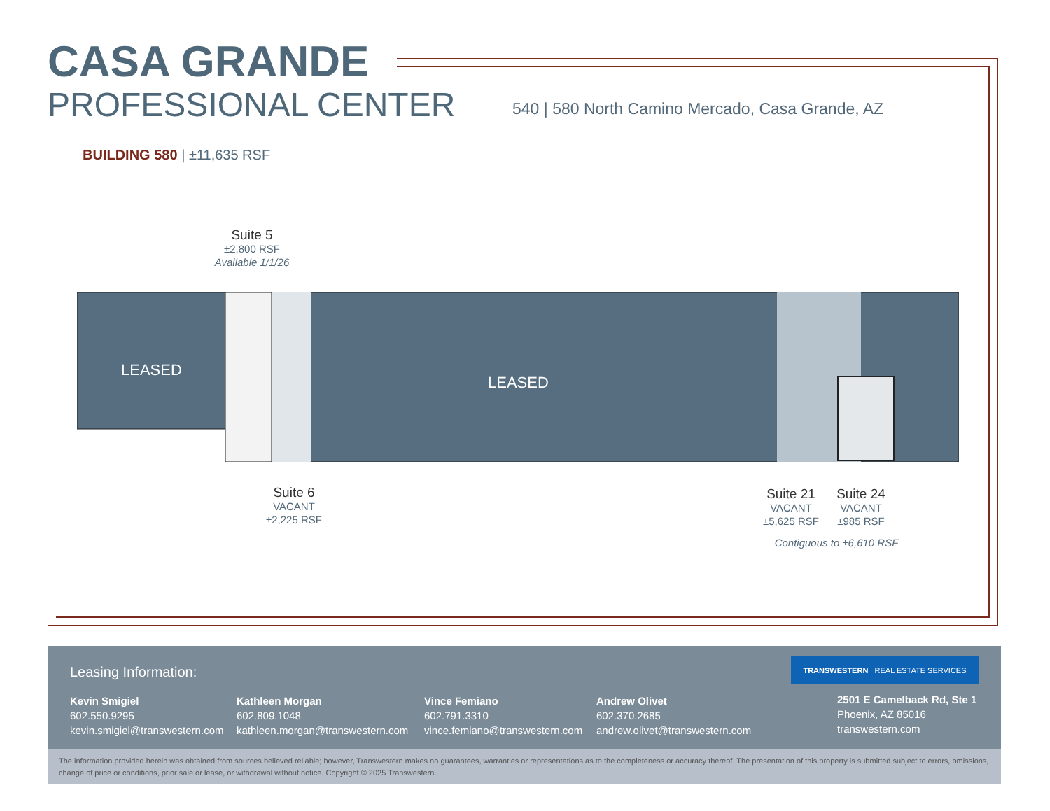CASA GRANDE
PROFESSIONAL CENTER
540 | 580 North Camino Mercado, Casa Grande, AZ
BUILDING 580 | ±11,635 RSF
Suite 5
±2,800 RSF
Available 1/1/26
LEASED
LEASED
Suite 6
VACANT
±2,225 RSF
Suite 21
VACANT
±5,625 RSF
Suite 24
VACANT
±985 RSF
Contiguous to ±6,610 RSF
Leasing Information:
TRANSWESTERN REAL ESTATE SERVICES
Kevin Smigiel
602.550.9295
kevin.smigiel@transwestern.com
Kathleen Morgan
602.809.1048
kathleen.morgan@transwestern.com
Vince Femiano
602.791.3310
vince.femiano@transwestern.com
Andrew Olivet
602.370.2685
andrew.olivet@transwestern.com
2501 E Camelback Rd, Ste 1
Phoenix, AZ 85016
transwestern.com
The information provided herein was obtained from sources believed reliable; however, Transwestern makes no guarantees, warranties or representations as to the completeness or accuracy thereof. The presentation of this property is submitted subject to errors, omissions, change of price or conditions, prior sale or lease, or withdrawal without notice. Copyright © 2025 Transwestern.